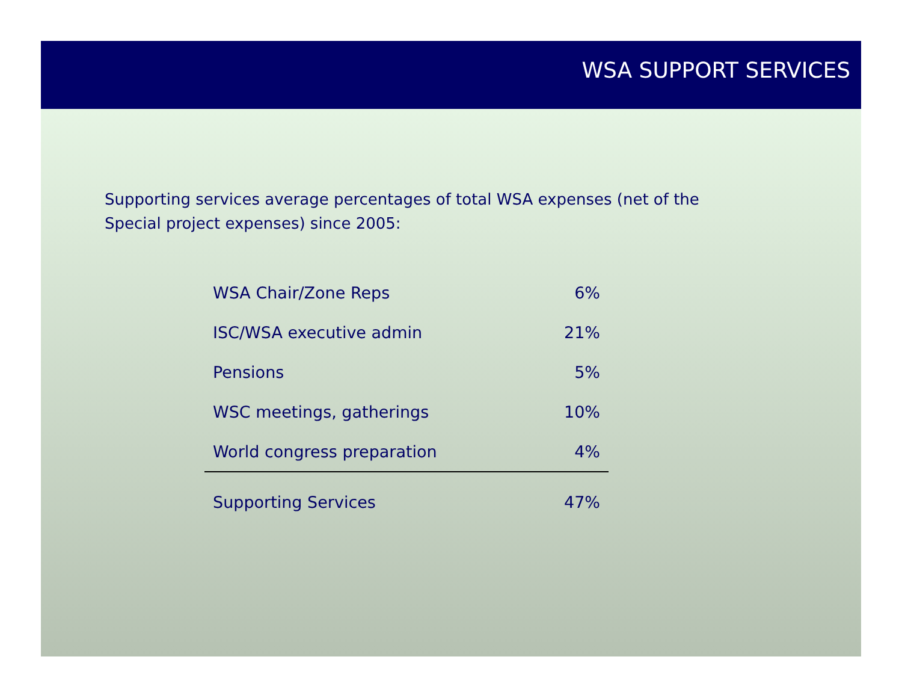WSA SUPPORT SERVICES
Supporting services average percentages of total WSA expenses (net of the Special project expenses) since 2005:
| WSA Chair/Zone Reps | 6% |
| ISC/WSA executive admin | 21% |
| Pensions | 5% |
| WSC meetings, gatherings | 10% |
| World congress preparation | 4% |
| Supporting Services | 47% |